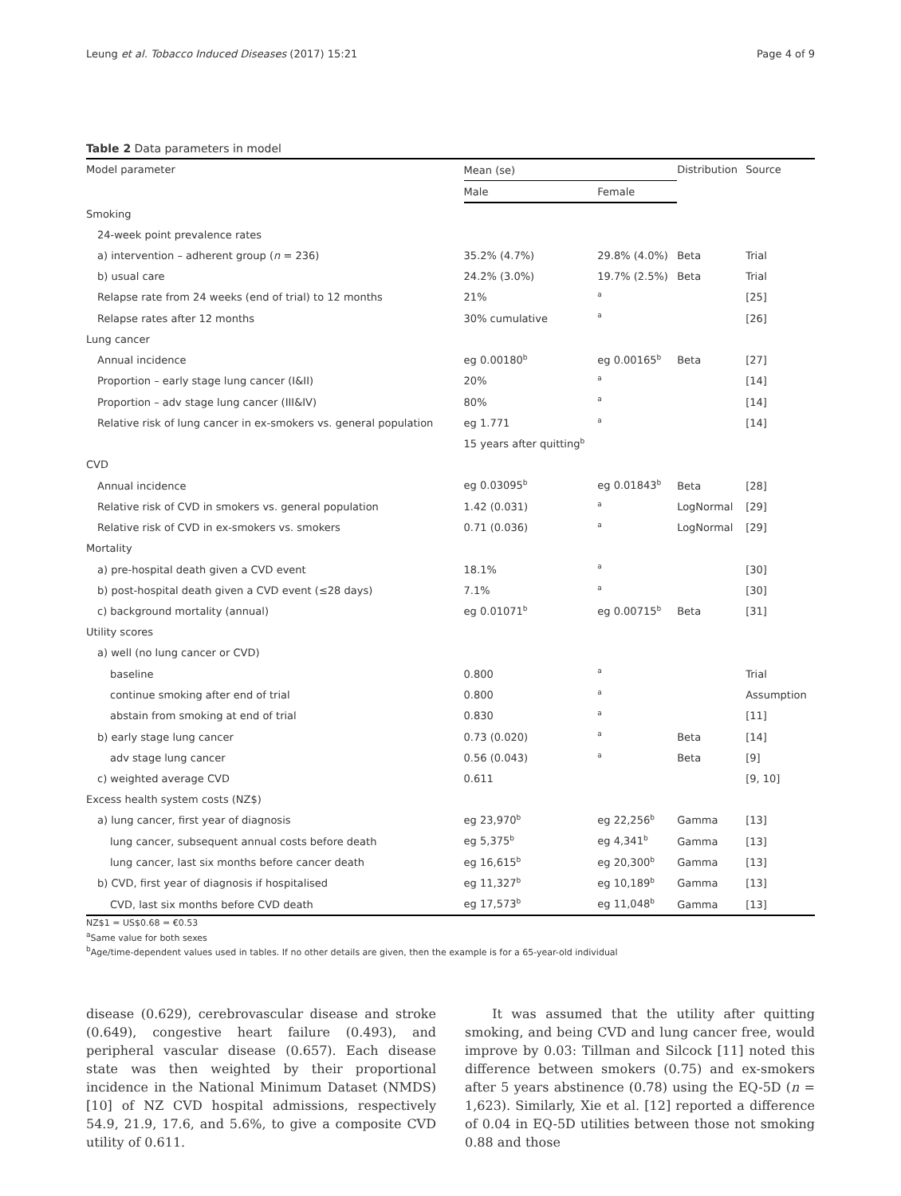Leung et al. Tobacco Induced Diseases (2017) 15:21 Page 4 of 9
Table 2 Data parameters in model
| Model parameter | Mean (se) | | Distribution | Source |
| --- | --- | --- | --- | --- |
| | Male | Female | | |
| Smoking | | | | |
| 24-week point prevalence rates | | | | |
| a) intervention – adherent group ( n = 236) | 35.2% (4.7%) | 29.8% (4.0%) | Beta | Trial |
| b) usual care | 24.2% (3.0%) | 19.7% (2.5%) | Beta | Trial |
| Relapse rate from 24 weeks (end of trial) to 12 months | 21% | <sup>a</sup> | | [25] |
| Relapse rates after 12 months | 30% cumulative | <sup>a</sup> | | [26] |
| Lung cancer | | | | |
| Annual incidence | eg 0.00180<sup>b</sup> | eg 0.00165<sup>b</sup> | Beta | [27] |
| Proportion – early stage lung cancer (I&II) | 20% | <sup>a</sup> | | [14] |
| Proportion – adv stage lung cancer (III&IV) | 80% | <sup>a</sup> | | [14] |
| Relative risk of lung cancer in ex-smokers vs. general population | eg 1.771 | <sup>a</sup> | | [14] |
| | 15 years after quitting<sup>b</sup> | | | |
| CVD | | | | |
| Annual incidence | eg 0.03095<sup>b</sup> | eg 0.01843<sup>b</sup> | Beta | [28] |
| Relative risk of CVD in smokers vs. general population | 1.42 (0.031) | <sup>a</sup> | LogNormal | [29] |
| Relative risk of CVD in ex-smokers vs. smokers | 0.71 (0.036) | <sup>a</sup> | LogNormal | [29] |
| Mortality | | | | |
| a) pre-hospital death given a CVD event | 18.1% | <sup>a</sup> | | [30] |
| b) post-hospital death given a CVD event (≤28 days) | 7.1% | <sup>a</sup> | | [30] |
| c) background mortality (annual) | eg 0.01071<sup>b</sup> | eg 0.00715<sup>b</sup> | Beta | [31] |
| Utility scores | | | | |
| a) well (no lung cancer or CVD) | | | | |
| baseline | 0.800 | <sup>a</sup> | | Trial |
| continue smoking after end of trial | 0.800 | <sup>a</sup> | | Assumption |
| abstain from smoking at end of trial | 0.830 | <sup>a</sup> | | [11] |
| b) early stage lung cancer | 0.73 (0.020) | <sup>a</sup> | Beta | [14] |
| adv stage lung cancer | 0.56 (0.043) | <sup>a</sup> | Beta | [9] |
| c) weighted average CVD | 0.611 | | | [9, 10] |
| Excess health system costs (NZ$) | | | | |
| a) lung cancer, first year of diagnosis | eg 23,970<sup>b</sup> | eg 22,256<sup>b</sup> | Gamma | [13] |
| lung cancer, subsequent annual costs before death | eg 5,375<sup>b</sup> | eg 4,341<sup>b</sup> | Gamma | [13] |
| lung cancer, last six months before cancer death | eg 16,615<sup>b</sup> | eg 20,300<sup>b</sup> | Gamma | [13] |
| b) CVD, first year of diagnosis if hospitalised | eg 11,327<sup>b</sup> | eg 10,189<sup>b</sup> | Gamma | [13] |
| CVD, last six months before CVD death | eg 17,573<sup>b</sup> | eg 11,048<sup>b</sup> | Gamma | [13] |
NZ$1 = US$0.68 = €0.53
<sup>a</sup> Same value for both sexes
<sup>b</sup> Age/time-dependent values used in tables. If no other details are given, then the example is for a 65-year-old individual
disease (0.629), cerebrovascular disease and stroke (0.649), congestive heart failure (0.493), and peripheral vascular disease (0.657). Each disease state was then weighted by their proportional incidence in the National Minimum Dataset (NMDS) [10] of NZ CVD hospital admissions, respectively 54.9, 21.9, 17.6, and 5.6%, to give a composite CVD utility of 0.611.
It was assumed that the utility after quitting smoking, and being CVD and lung cancer free, would improve by 0.03: Tillman and Silcock [11] noted this difference between smokers (0.75) and ex-smokers after 5 years abstinence (0.78) using the EQ-5D (n = 1,623). Similarly, Xie et al. [12] reported a difference of 0.04 in EQ-5D utilities between those not smoking 0.88 and those